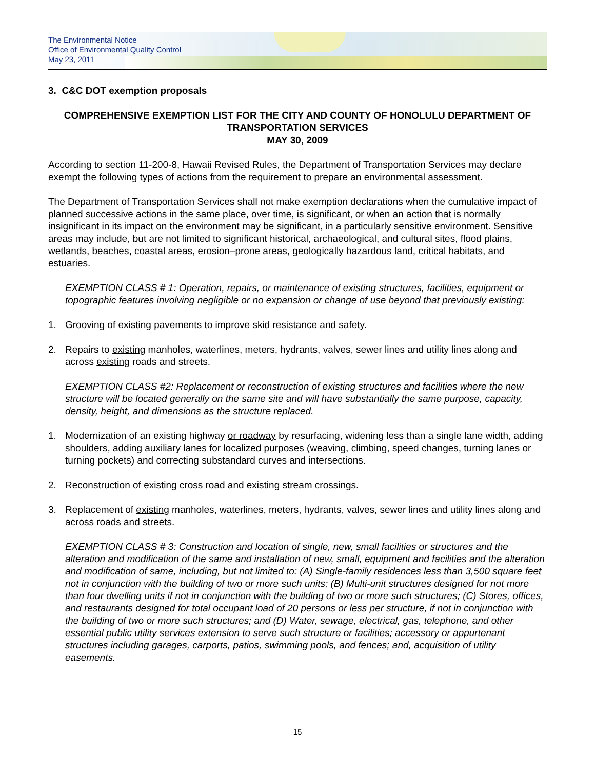The Environmental Notice
Office of Environmental Quality Control
May 23, 2011
3. C&C DOT exemption proposals
COMPREHENSIVE EXEMPTION LIST FOR THE CITY AND COUNTY OF HONOLULU DEPARTMENT OF TRANSPORTATION SERVICES
MAY 30, 2009
According to section 11-200-8, Hawaii Revised Rules, the Department of Transportation Services may declare exempt the following types of actions from the requirement to prepare an environmental assessment.
The Department of Transportation Services shall not make exemption declarations when the cumulative impact of planned successive actions in the same place, over time, is significant, or when an action that is normally insignificant in its impact on the environment may be significant, in a particularly sensitive environment. Sensitive areas may include, but are not limited to significant historical, archaeological, and cultural sites, flood plains, wetlands, beaches, coastal areas, erosion–prone areas, geologically hazardous land, critical habitats, and estuaries.
EXEMPTION CLASS # 1: Operation, repairs, or maintenance of existing structures, facilities, equipment or topographic features involving negligible or no expansion or change of use beyond that previously existing:
1. Grooving of existing pavements to improve skid resistance and safety.
2. Repairs to existing manholes, waterlines, meters, hydrants, valves, sewer lines and utility lines along and across existing roads and streets.
EXEMPTION CLASS #2: Replacement or reconstruction of existing structures and facilities where the new structure will be located generally on the same site and will have substantially the same purpose, capacity, density, height, and dimensions as the structure replaced.
1. Modernization of an existing highway or roadway by resurfacing, widening less than a single lane width, adding shoulders, adding auxiliary lanes for localized purposes (weaving, climbing, speed changes, turning lanes or turning pockets) and correcting substandard curves and intersections.
2. Reconstruction of existing cross road and existing stream crossings.
3. Replacement of existing manholes, waterlines, meters, hydrants, valves, sewer lines and utility lines along and across roads and streets.
EXEMPTION CLASS # 3: Construction and location of single, new, small facilities or structures and the alteration and modification of the same and installation of new, small, equipment and facilities and the alteration and modification of same, including, but not limited to: (A) Single-family residences less than 3,500 square feet not in conjunction with the building of two or more such units; (B) Multi-unit structures designed for not more than four dwelling units if not in conjunction with the building of two or more such structures; (C) Stores, offices, and restaurants designed for total occupant load of 20 persons or less per structure, if not in conjunction with the building of two or more such structures; and (D) Water, sewage, electrical, gas, telephone, and other essential public utility services extension to serve such structure or facilities; accessory or appurtenant structures including garages, carports, patios, swimming pools, and fences; and, acquisition of utility easements.
15